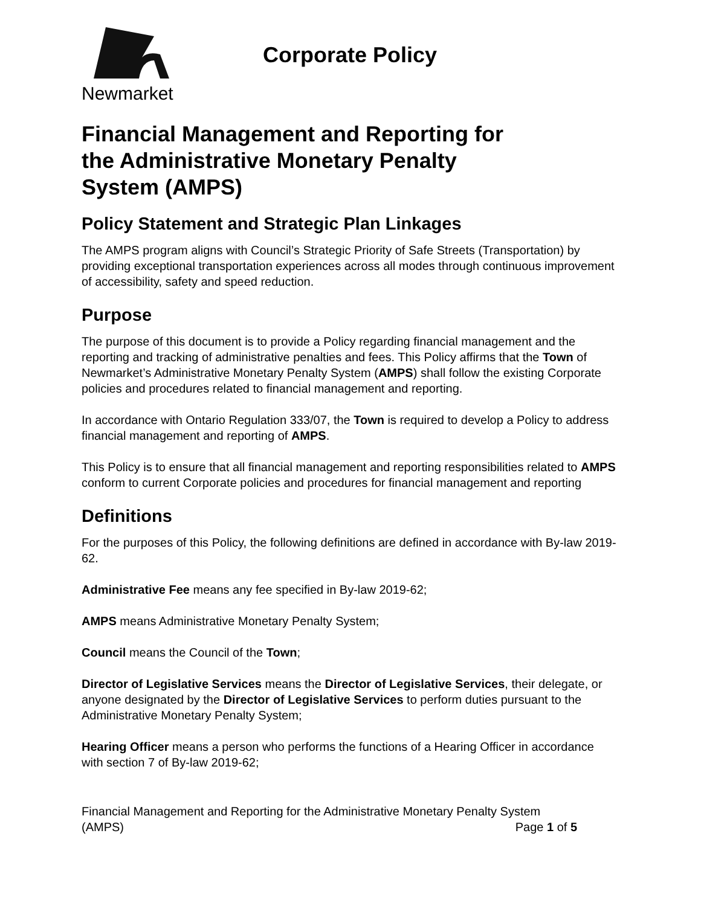Newmarket
Corporate Policy
Financial Management and Reporting for the Administrative Monetary Penalty System (AMPS)
Policy Statement and Strategic Plan Linkages
The AMPS program aligns with Council’s Strategic Priority of Safe Streets (Transportation) by providing exceptional transportation experiences across all modes through continuous improvement of accessibility, safety and speed reduction.
Purpose
The purpose of this document is to provide a Policy regarding financial management and the reporting and tracking of administrative penalties and fees. This Policy affirms that the Town of Newmarket’s Administrative Monetary Penalty System (AMPS) shall follow the existing Corporate policies and procedures related to financial management and reporting.
In accordance with Ontario Regulation 333/07, the Town is required to develop a Policy to address financial management and reporting of AMPS.
This Policy is to ensure that all financial management and reporting responsibilities related to AMPS conform to current Corporate policies and procedures for financial management and reporting
Definitions
For the purposes of this Policy, the following definitions are defined in accordance with By-law 2019-62.
Administrative Fee means any fee specified in By-law 2019-62;
AMPS means Administrative Monetary Penalty System;
Council means the Council of the Town;
Director of Legislative Services means the Director of Legislative Services, their delegate, or anyone designated by the Director of Legislative Services to perform duties pursuant to the Administrative Monetary Penalty System;
Hearing Officer means a person who performs the functions of a Hearing Officer in accordance with section 7 of By-law 2019-62;
Financial Management and Reporting for the Administrative Monetary Penalty System
(AMPS) Page 1 of 5